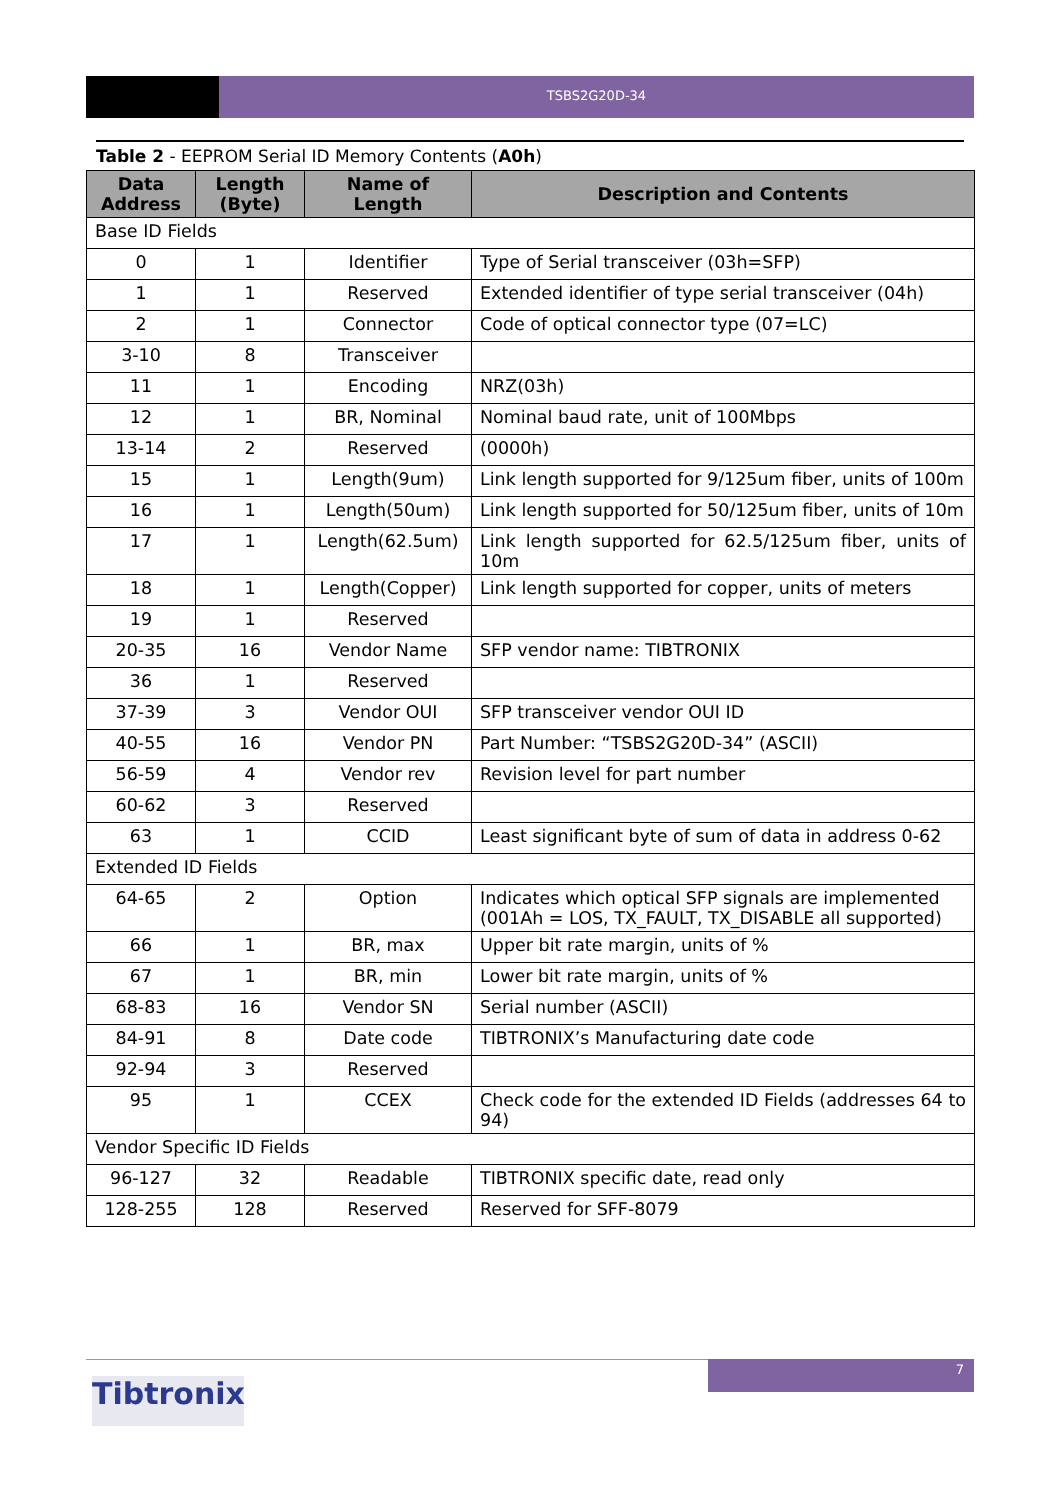TSBS2G20D-34
Table 2 - EEPROM Serial ID Memory Contents (A0h)
| Data Address | Length (Byte) | Name of Length | Description and Contents |
| --- | --- | --- | --- |
| Base ID Fields | | | |
| 0 | 1 | Identifier | Type of Serial transceiver (03h=SFP) |
| 1 | 1 | Reserved | Extended identifier of type serial transceiver (04h) |
| 2 | 1 | Connector | Code of optical connector type (07=LC) |
| 3-10 | 8 | Transceiver | |
| 11 | 1 | Encoding | NRZ(03h) |
| 12 | 1 | BR, Nominal | Nominal baud rate, unit of 100Mbps |
| 13-14 | 2 | Reserved | (0000h) |
| 15 | 1 | Length(9um) | Link length supported for 9/125um fiber, units of 100m |
| 16 | 1 | Length(50um) | Link length supported for 50/125um fiber, units of 10m |
| 17 | 1 | Length(62.5um) | Link length supported for 62.5/125um fiber, units of 10m |
| 18 | 1 | Length(Copper) | Link length supported for copper, units of meters |
| 19 | 1 | Reserved | |
| 20-35 | 16 | Vendor Name | SFP vendor name: TIBTRONIX |
| 36 | 1 | Reserved | |
| 37-39 | 3 | Vendor OUI | SFP transceiver vendor OUI ID |
| 40-55 | 16 | Vendor PN | Part Number: “TSBS2G20D-34” (ASCII) |
| 56-59 | 4 | Vendor rev | Revision level for part number |
| 60-62 | 3 | Reserved | |
| 63 | 1 | CCID | Least significant byte of sum of data in address 0-62 |
| Extended ID Fields | | | |
| 64-65 | 2 | Option | Indicates which optical SFP signals are implemented (001Ah = LOS, TX_FAULT, TX_DISABLE all supported) |
| 66 | 1 | BR, max | Upper bit rate margin, units of % |
| 67 | 1 | BR, min | Lower bit rate margin, units of % |
| 68-83 | 16 | Vendor SN | Serial number (ASCII) |
| 84-91 | 8 | Date code | TIBTRONIX’s Manufacturing date code |
| 92-94 | 3 | Reserved | |
| 95 | 1 | CCEX | Check code for the extended ID Fields (addresses 64 to 94) |
| Vendor Specific ID Fields | | | |
| 96-127 | 32 | Readable | TIBTRONIX specific date, read only |
| 128-255 | 128 | Reserved | Reserved for SFF-8079 |
7
Tibtronix